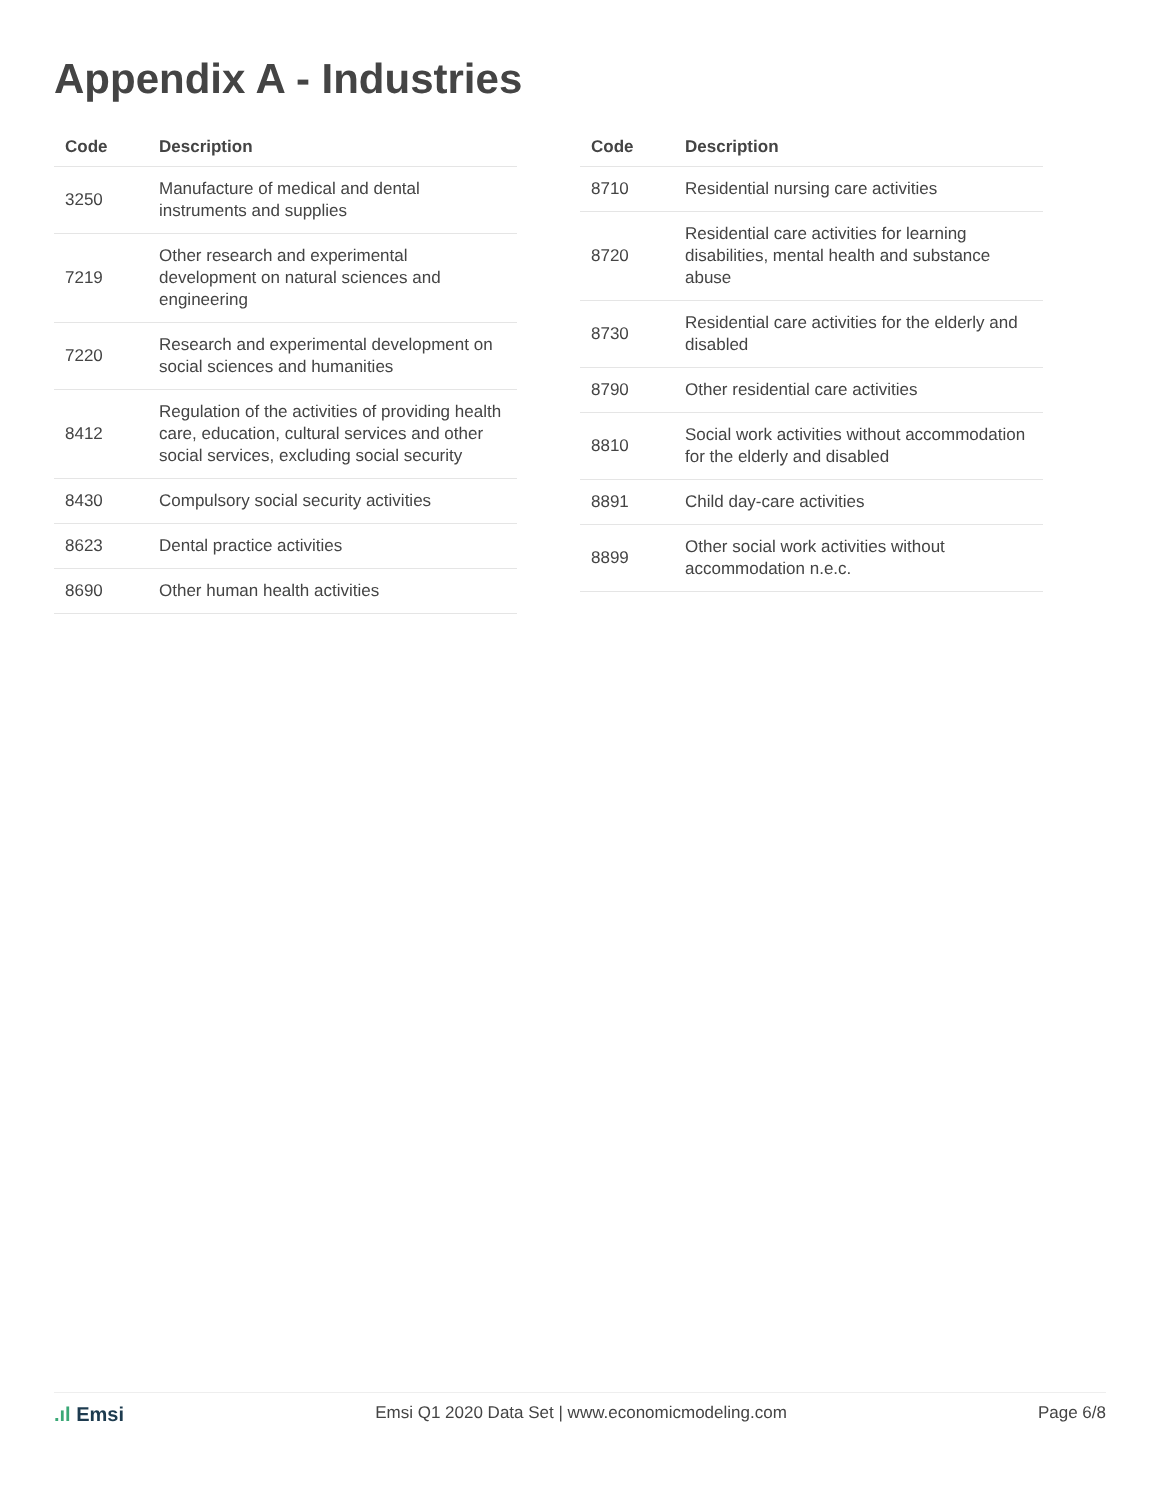Appendix A - Industries
| Code | Description |
| --- | --- |
| 3250 | Manufacture of medical and dental instruments and supplies |
| 7219 | Other research and experimental development on natural sciences and engineering |
| 7220 | Research and experimental development on social sciences and humanities |
| 8412 | Regulation of the activities of providing health care, education, cultural services and other social services, excluding social security |
| 8430 | Compulsory social security activities |
| 8623 | Dental practice activities |
| 8690 | Other human health activities |
| Code | Description |
| --- | --- |
| 8710 | Residential nursing care activities |
| 8720 | Residential care activities for learning disabilities, mental health and substance abuse |
| 8730 | Residential care activities for the elderly and disabled |
| 8790 | Other residential care activities |
| 8810 | Social work activities without accommodation for the elderly and disabled |
| 8891 | Child day-care activities |
| 8899 | Other social work activities without accommodation n.e.c. |
.ıl Emsi
Emsi Q1 2020 Data Set | www.economicmodeling.com
Page 6/8